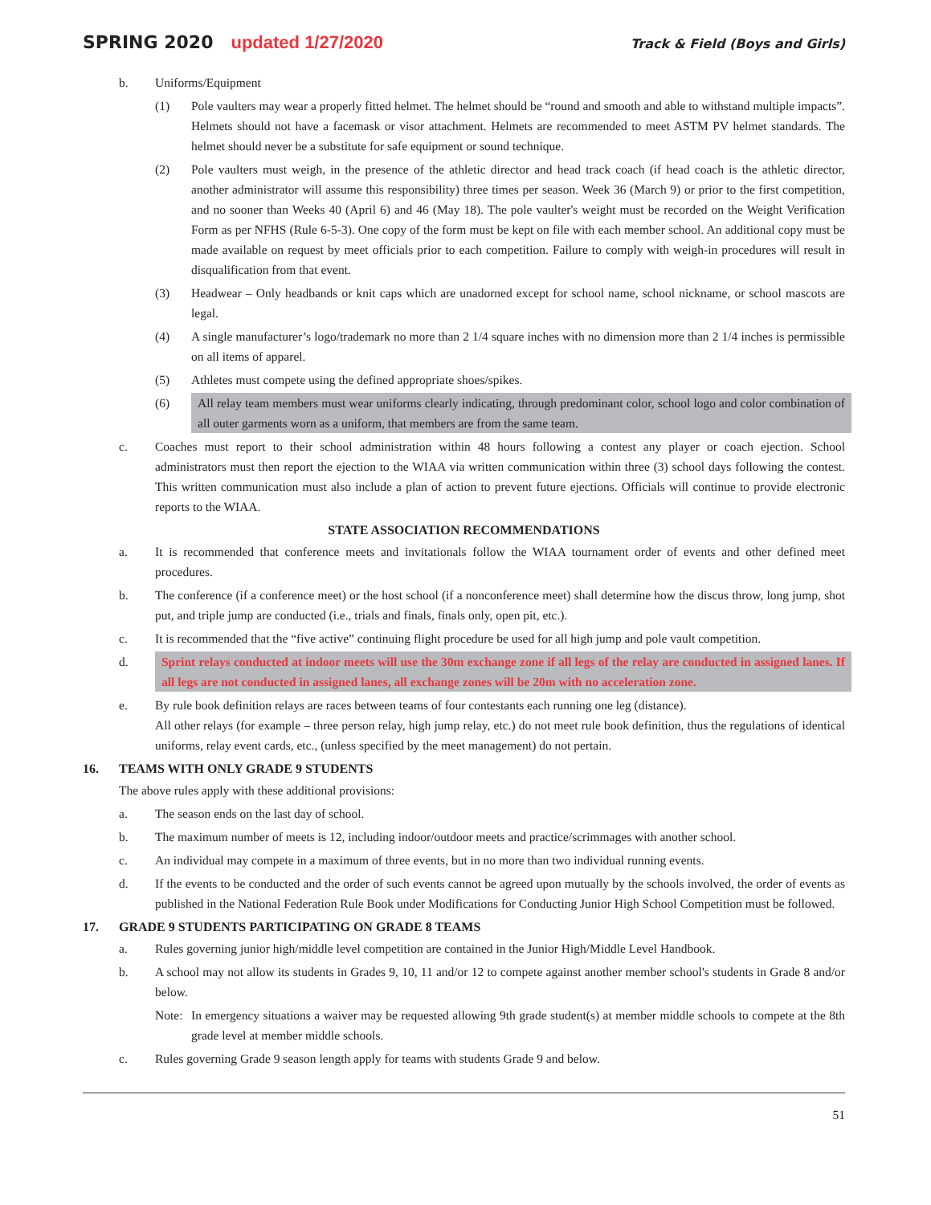SPRING 2020 updated 1/27/2020
Track & Field (Boys and Girls)
b. Uniforms/Equipment
(1) Pole vaulters may wear a properly fitted helmet. The helmet should be “round and smooth and able to withstand multiple impacts”. Helmets should not have a facemask or visor attachment. Helmets are recommended to meet ASTM PV helmet standards. The helmet should never be a substitute for safe equipment or sound technique.
(2) Pole vaulters must weigh, in the presence of the athletic director and head track coach (if head coach is the athletic director, another administrator will assume this responsibility) three times per season. Week 36 (March 9) or prior to the first competition, and no sooner than Weeks 40 (April 6) and 46 (May 18). The pole vaulter's weight must be recorded on the Weight Verification Form as per NFHS (Rule 6-5-3). One copy of the form must be kept on file with each member school. An additional copy must be made available on request by meet officials prior to each competition. Failure to comply with weigh-in procedures will result in disqualification from that event.
(3) Headwear – Only headbands or knit caps which are unadorned except for school name, school nickname, or school mascots are legal.
(4) A single manufacturer’s logo/trademark no more than 2 1/4 square inches with no dimension more than 2 1/4 inches is permissible on all items of apparel.
(5) Athletes must compete using the defined appropriate shoes/spikes.
(6) All relay team members must wear uniforms clearly indicating, through predominant color, school logo and color combination of all outer garments worn as a uniform, that members are from the same team.
c. Coaches must report to their school administration within 48 hours following a contest any player or coach ejection. School administrators must then report the ejection to the WIAA via written communication within three (3) school days following the contest. This written communication must also include a plan of action to prevent future ejections. Officials will continue to provide electronic reports to the WIAA.
STATE ASSOCIATION RECOMMENDATIONS
a. It is recommended that conference meets and invitationals follow the WIAA tournament order of events and other defined meet procedures.
b. The conference (if a conference meet) or the host school (if a nonconference meet) shall determine how the discus throw, long jump, shot put, and triple jump are conducted (i.e., trials and finals, finals only, open pit, etc.).
c. It is recommended that the “five active” continuing flight procedure be used for all high jump and pole vault competition.
d. Sprint relays conducted at indoor meets will use the 30m exchange zone if all legs of the relay are conducted in assigned lanes. If all legs are not conducted in assigned lanes, all exchange zones will be 20m with no acceleration zone.
e. By rule book definition relays are races between teams of four contestants each running one leg (distance).
All other relays (for example – three person relay, high jump relay, etc.) do not meet rule book definition, thus the regulations of identical uniforms, relay event cards, etc., (unless specified by the meet management) do not pertain.
16. TEAMS WITH ONLY GRADE 9 STUDENTS
The above rules apply with these additional provisions:
a. The season ends on the last day of school.
b. The maximum number of meets is 12, including indoor/outdoor meets and practice/scrimmages with another school.
c. An individual may compete in a maximum of three events, but in no more than two individual running events.
d. If the events to be conducted and the order of such events cannot be agreed upon mutually by the schools involved, the order of events as published in the National Federation Rule Book under Modifications for Conducting Junior High School Competition must be followed.
17. GRADE 9 STUDENTS PARTICIPATING ON GRADE 8 TEAMS
a. Rules governing junior high/middle level competition are contained in the Junior High/Middle Level Handbook.
b. A school may not allow its students in Grades 9, 10, 11 and/or 12 to compete against another member school's students in Grade 8 and/or below.
Note: In emergency situations a waiver may be requested allowing 9th grade student(s) at member middle schools to compete at the 8th grade level at member middle schools.
c. Rules governing Grade 9 season length apply for teams with students Grade 9 and below.
51